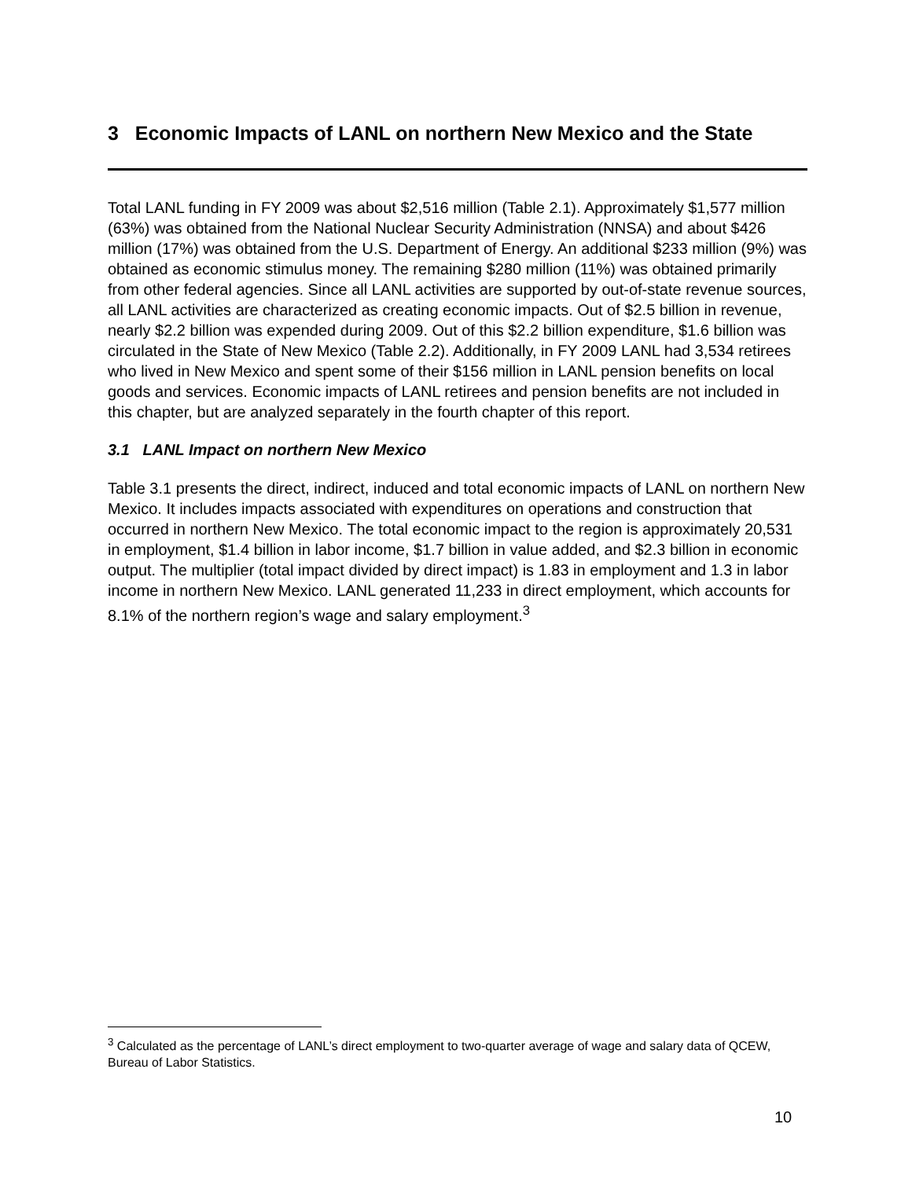3 Economic Impacts of LANL on northern New Mexico and the State
Total LANL funding in FY 2009 was about $2,516 million (Table 2.1). Approximately $1,577 million (63%) was obtained from the National Nuclear Security Administration (NNSA) and about $426 million (17%) was obtained from the U.S. Department of Energy. An additional $233 million (9%) was obtained as economic stimulus money. The remaining $280 million (11%) was obtained primarily from other federal agencies. Since all LANL activities are supported by out-of-state revenue sources, all LANL activities are characterized as creating economic impacts. Out of $2.5 billion in revenue, nearly $2.2 billion was expended during 2009. Out of this $2.2 billion expenditure, $1.6 billion was circulated in the State of New Mexico (Table 2.2). Additionally, in FY 2009 LANL had 3,534 retirees who lived in New Mexico and spent some of their $156 million in LANL pension benefits on local goods and services. Economic impacts of LANL retirees and pension benefits are not included in this chapter, but are analyzed separately in the fourth chapter of this report.
3.1 LANL Impact on northern New Mexico
Table 3.1 presents the direct, indirect, induced and total economic impacts of LANL on northern New Mexico. It includes impacts associated with expenditures on operations and construction that occurred in northern New Mexico. The total economic impact to the region is approximately 20,531 in employment, $1.4 billion in labor income, $1.7 billion in value added, and $2.3 billion in economic output. The multiplier (total impact divided by direct impact) is 1.83 in employment and 1.3 in labor income in northern New Mexico. LANL generated 11,233 in direct employment, which accounts for 8.1% of the northern region’s wage and salary employment.<sup>3</sup>
<sup>3</sup> Calculated as the percentage of LANL’s direct employment to two-quarter average of wage and salary data of QCEW, Bureau of Labor Statistics.
10